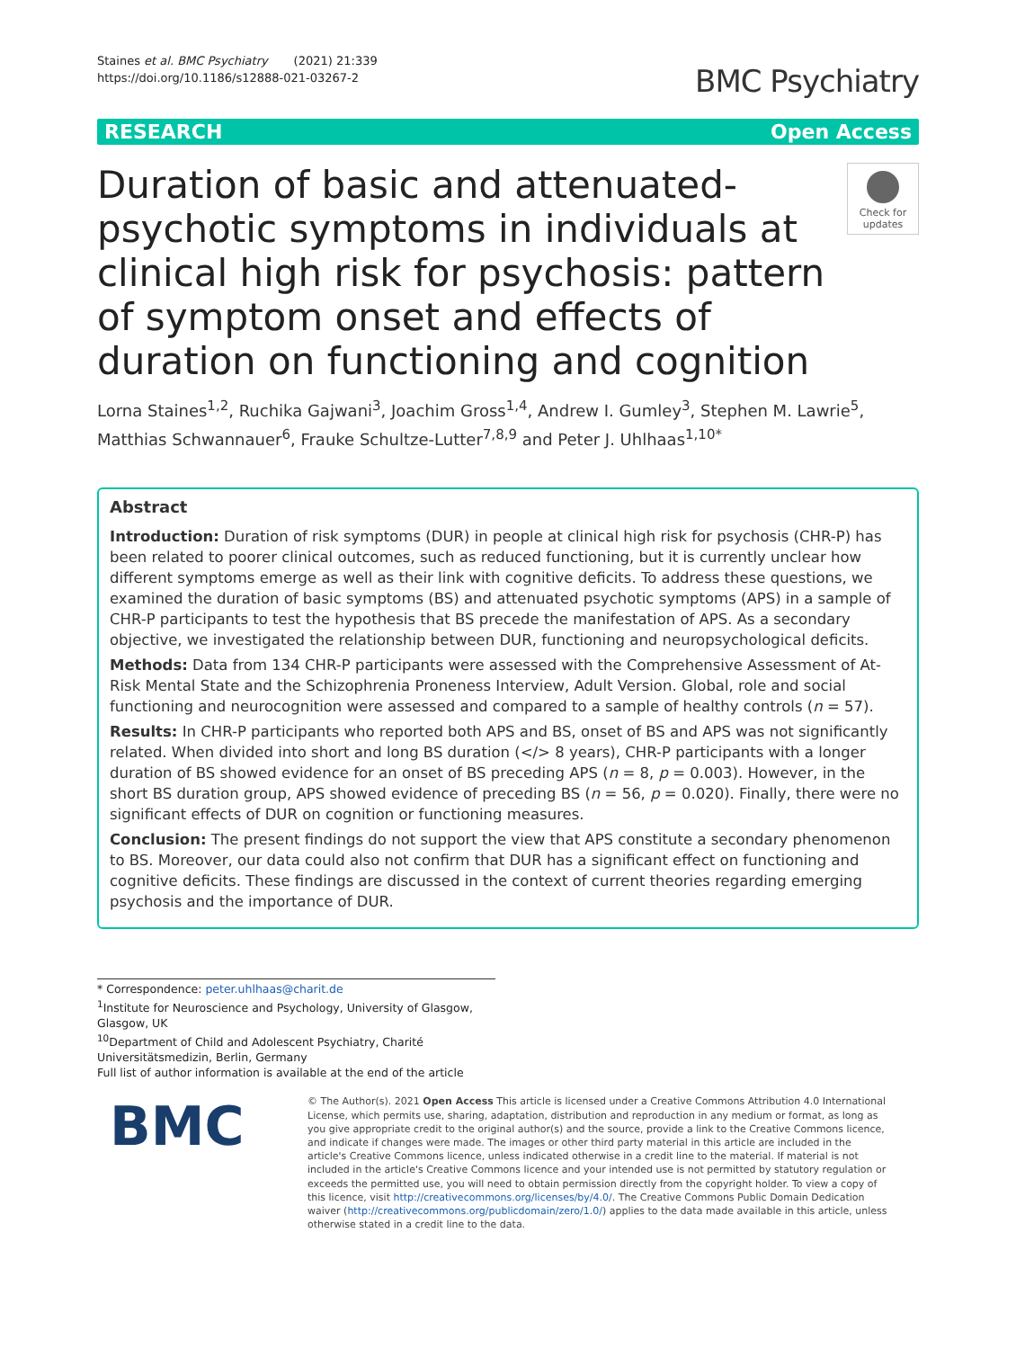Staines et al. BMC Psychiatry (2021) 21:339
https://doi.org/10.1186/s12888-021-03267-2
BMC Psychiatry
RESEARCH Open Access
Duration of basic and attenuated-psychotic symptoms in individuals at clinical high risk for psychosis: pattern of symptom onset and effects of duration on functioning and cognition
Check for updates
Lorna Staines<sup>1,2</sup>, Ruchika Gajwani<sup>3</sup>, Joachim Gross<sup>1,4</sup>, Andrew I. Gumley<sup>3</sup>, Stephen M. Lawrie<sup>5</sup>, Matthias Schwannauer<sup>6</sup>, Frauke Schultze-Lutter<sup>7,8,9</sup> and Peter J. Uhlhaas<sup>1,10*</sup>
Abstract
Introduction: Duration of risk symptoms (DUR) in people at clinical high risk for psychosis (CHR-P) has been related to poorer clinical outcomes, such as reduced functioning, but it is currently unclear how different symptoms emerge as well as their link with cognitive deficits. To address these questions, we examined the duration of basic symptoms (BS) and attenuated psychotic symptoms (APS) in a sample of CHR-P participants to test the hypothesis that BS precede the manifestation of APS. As a secondary objective, we investigated the relationship between DUR, functioning and neuropsychological deficits.
Methods: Data from 134 CHR-P participants were assessed with the Comprehensive Assessment of At-Risk Mental State and the Schizophrenia Proneness Interview, Adult Version. Global, role and social functioning and neurocognition were assessed and compared to a sample of healthy controls (n = 57).
Results: In CHR-P participants who reported both APS and BS, onset of BS and APS was not significantly related. When divided into short and long BS duration (</> 8 years), CHR-P participants with a longer duration of BS showed evidence for an onset of BS preceding APS (n = 8, p = 0.003). However, in the short BS duration group, APS showed evidence of preceding BS (n = 56, p = 0.020). Finally, there were no significant effects of DUR on cognition or functioning measures.
Conclusion: The present findings do not support the view that APS constitute a secondary phenomenon to BS. Moreover, our data could also not confirm that DUR has a significant effect on functioning and cognitive deficits. These findings are discussed in the context of current theories regarding emerging psychosis and the importance of DUR.
* Correspondence: peter.uhlhaas@charit.de
<sup>1</sup> Institute for Neuroscience and Psychology, University of Glasgow, Glasgow, UK
<sup>10</sup> Department of Child and Adolescent Psychiatry, Charité Universitätsmedizin, Berlin, Germany
Full list of author information is available at the end of the article
BMC
© The Author(s). 2021 Open Access This article is licensed under a Creative Commons Attribution 4.0 International License, which permits use, sharing, adaptation, distribution and reproduction in any medium or format, as long as you give appropriate credit to the original author(s) and the source, provide a link to the Creative Commons licence, and indicate if changes were made. The images or other third party material in this article are included in the article's Creative Commons licence, unless indicated otherwise in a credit line to the material. If material is not included in the article's Creative Commons licence and your intended use is not permitted by statutory regulation or exceeds the permitted use, you will need to obtain permission directly from the copyright holder. To view a copy of this licence, visit http://creativecommons.org/licenses/by/4.0/. The Creative Commons Public Domain Dedication waiver (http://creativecommons.org/publicdomain/zero/1.0/) applies to the data made available in this article, unless otherwise stated in a credit line to the data.